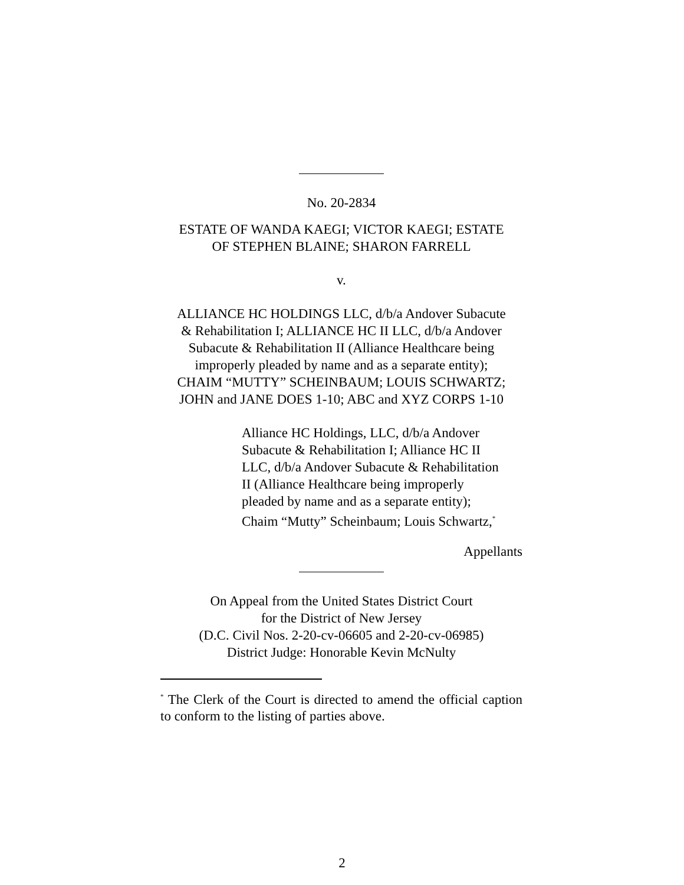No. 20-2834
ESTATE OF WANDA KAEGI; VICTOR KAEGI; ESTATE
OF STEPHEN BLAINE; SHARON FARRELL
v.
ALLIANCE HC HOLDINGS LLC, d/b/a Andover Subacute
& Rehabilitation I; ALLIANCE HC II LLC, d/b/a Andover
Subacute & Rehabilitation II (Alliance Healthcare being
improperly pleaded by name and as a separate entity);
CHAIM “MUTTY” SCHEINBAUM; LOUIS SCHWARTZ;
JOHN and JANE DOES 1-10; ABC and XYZ CORPS 1-10
Alliance HC Holdings, LLC, d/b/a Andover
Subacute & Rehabilitation I; Alliance HC II
LLC, d/b/a Andover Subacute & Rehabilitation
II (Alliance Healthcare being improperly
pleaded by name and as a separate entity);
Chaim “Mutty” Scheinbaum; Louis Schwartz,<sup>*</sup>
Appellants
On Appeal from the United States District Court
for the District of New Jersey
(D.C. Civil Nos. 2-20-cv-06605 and 2-20-cv-06985)
District Judge: Honorable Kevin McNulty
<sup>*</sup> The Clerk of the Court is directed to amend the official caption to conform to the listing of parties above.
2